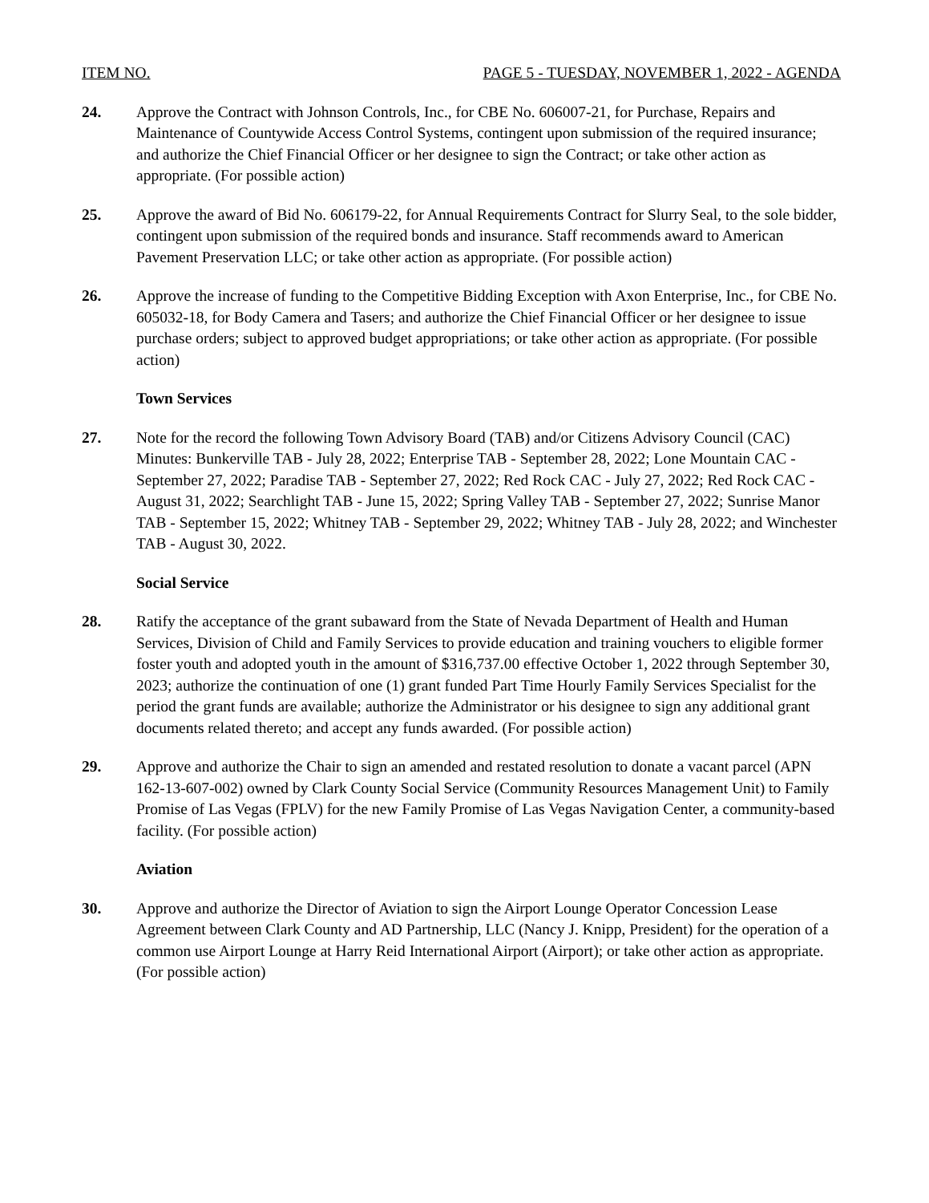ITEM NO. PAGE 5 - TUESDAY, NOVEMBER 1, 2022 - AGENDA
24. Approve the Contract with Johnson Controls, Inc., for CBE No. 606007-21, for Purchase, Repairs and Maintenance of Countywide Access Control Systems, contingent upon submission of the required insurance; and authorize the Chief Financial Officer or her designee to sign the Contract; or take other action as appropriate. (For possible action)
25. Approve the award of Bid No. 606179-22, for Annual Requirements Contract for Slurry Seal, to the sole bidder, contingent upon submission of the required bonds and insurance. Staff recommends award to American Pavement Preservation LLC; or take other action as appropriate. (For possible action)
26. Approve the increase of funding to the Competitive Bidding Exception with Axon Enterprise, Inc., for CBE No. 605032-18, for Body Camera and Tasers; and authorize the Chief Financial Officer or her designee to issue purchase orders; subject to approved budget appropriations; or take other action as appropriate. (For possible action)
Town Services
27. Note for the record the following Town Advisory Board (TAB) and/or Citizens Advisory Council (CAC) Minutes: Bunkerville TAB - July 28, 2022; Enterprise TAB - September 28, 2022; Lone Mountain CAC - September 27, 2022; Paradise TAB - September 27, 2022; Red Rock CAC - July 27, 2022; Red Rock CAC - August 31, 2022; Searchlight TAB - June 15, 2022; Spring Valley TAB - September 27, 2022; Sunrise Manor TAB - September 15, 2022; Whitney TAB - September 29, 2022; Whitney TAB - July 28, 2022; and Winchester TAB - August 30, 2022.
Social Service
28. Ratify the acceptance of the grant subaward from the State of Nevada Department of Health and Human Services, Division of Child and Family Services to provide education and training vouchers to eligible former foster youth and adopted youth in the amount of $316,737.00 effective October 1, 2022 through September 30, 2023; authorize the continuation of one (1) grant funded Part Time Hourly Family Services Specialist for the period the grant funds are available; authorize the Administrator or his designee to sign any additional grant documents related thereto; and accept any funds awarded. (For possible action)
29. Approve and authorize the Chair to sign an amended and restated resolution to donate a vacant parcel (APN 162-13-607-002) owned by Clark County Social Service (Community Resources Management Unit) to Family Promise of Las Vegas (FPLV) for the new Family Promise of Las Vegas Navigation Center, a community-based facility. (For possible action)
Aviation
30. Approve and authorize the Director of Aviation to sign the Airport Lounge Operator Concession Lease Agreement between Clark County and AD Partnership, LLC (Nancy J. Knipp, President) for the operation of a common use Airport Lounge at Harry Reid International Airport (Airport); or take other action as appropriate. (For possible action)